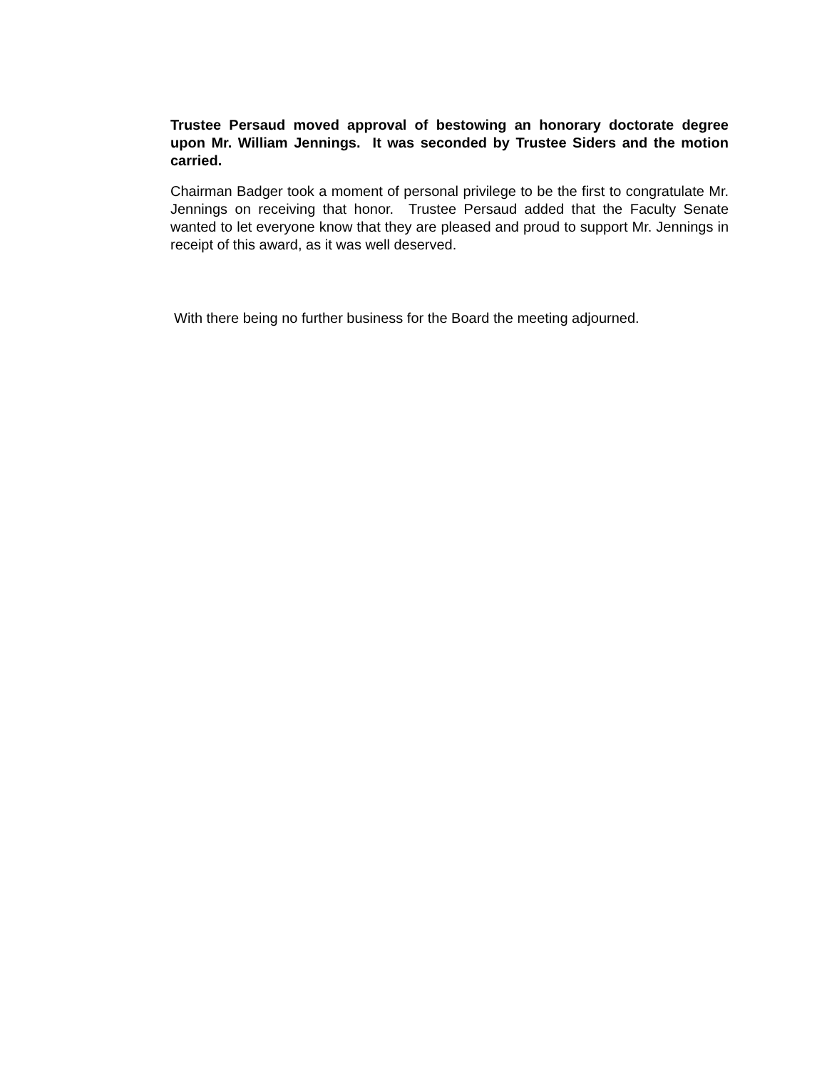Trustee Persaud moved approval of bestowing an honorary doctorate degree upon Mr. William Jennings. It was seconded by Trustee Siders and the motion carried.
Chairman Badger took a moment of personal privilege to be the first to congratulate Mr. Jennings on receiving that honor. Trustee Persaud added that the Faculty Senate wanted to let everyone know that they are pleased and proud to support Mr. Jennings in receipt of this award, as it was well deserved.
With there being no further business for the Board the meeting adjourned.